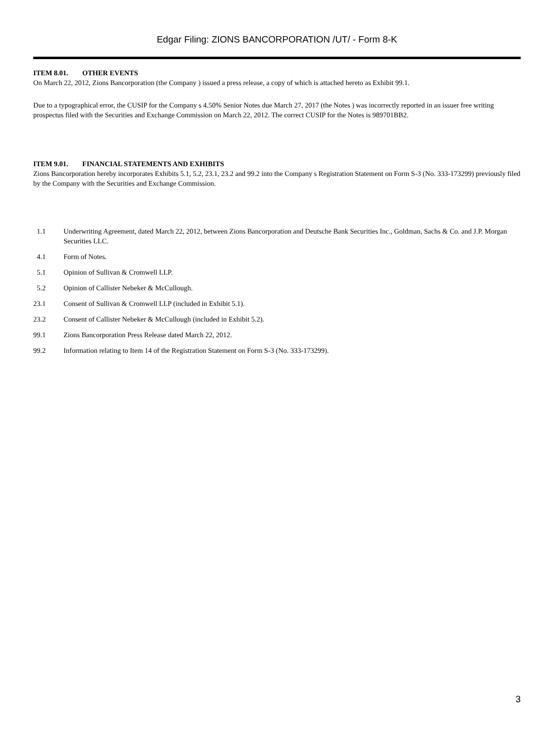Edgar Filing: ZIONS BANCORPORATION /UT/ - Form 8-K
ITEM 8.01. OTHER EVENTS
On March 22, 2012, Zions Bancorporation (the Company ) issued a press release, a copy of which is attached hereto as Exhibit 99.1.
Due to a typographical error, the CUSIP for the Company s 4.50% Senior Notes due March 27, 2017 (the Notes ) was incorrectly reported in an issuer free writing prospectus filed with the Securities and Exchange Commission on March 22, 2012. The correct CUSIP for the Notes is 989701BB2.
ITEM 9.01. FINANCIAL STATEMENTS AND EXHIBITS
Zions Bancorporation hereby incorporates Exhibits 5.1, 5.2, 23.1, 23.2 and 99.2 into the Company s Registration Statement on Form S-3 (No. 333-173299) previously filed by the Company with the Securities and Exchange Commission.
| 1.1 | Underwriting Agreement, dated March 22, 2012, between Zions Bancorporation and Deutsche Bank Securities Inc., Goldman, Sachs & Co. and J.P. Morgan Securities LLC. |
| 4.1 | Form of Notes. |
| 5.1 | Opinion of Sullivan & Cromwell LLP. |
| 5.2 | Opinion of Callister Nebeker & McCullough. |
| 23.1 | Consent of Sullivan & Cromwell LLP (included in Exhibit 5.1). |
| 23.2 | Consent of Callister Nebeker & McCullough (included in Exhibit 5.2). |
| 99.1 | Zions Bancorporation Press Release dated March 22, 2012. |
| 99.2 | Information relating to Item 14 of the Registration Statement on Form S-3 (No. 333-173299). |
3